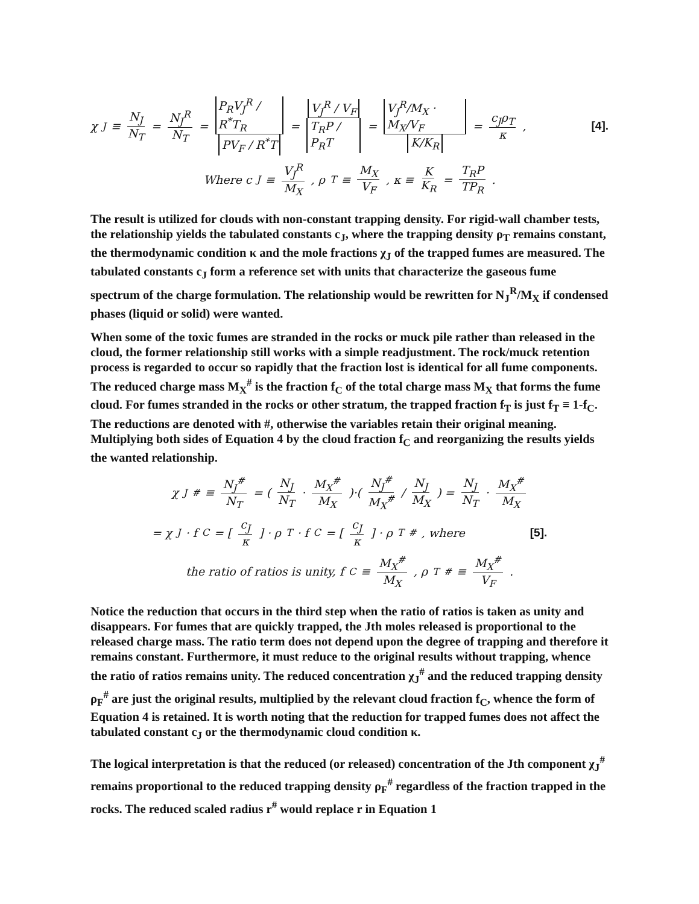χ<sub>J</sub> ≡ N<sub>J</sub> N<sub>T</sub> = N<sub>J</sub><sup>R</sup> N<sub>T</sub> = P<sub>R</sub>V<sub>J</sub><sup>R</sup> / R<sup>*</sup>T<sub>R</sub> PV<sub>F</sub> / R<sup>*</sup>T = V<sub>J</sub><sup>R</sup> / V<sub>F</sub> T<sub>R</sub>P / P<sub>R</sub>T = V<sub>J</sub><sup>R</sup>/M<sub>X</sub> · M<sub>X</sub>/V<sub>F</sub> K/K<sub>R</sub> = c<sub>J</sub>ρ<sub>T</sub> κ, [4].
Where c<sub>J</sub> ≡ V<sub>J</sub><sup>R</sup> M<sub>X</sub>, ρ<sub>T</sub> ≡ M<sub>X</sub> V<sub>F</sub>, κ ≡ K K<sub>R</sub> = T<sub>R</sub>P TP<sub>R</sub>.
The result is utilized for clouds with non-constant trapping density. For rigid-wall chamber tests, the relationship yields the tabulated constants c<sub>J</sub>, where the trapping density ρ<sub>T</sub> remains constant, the thermodynamic condition κ and the mole fractions χ<sub>J</sub> of the trapped fumes are measured. The tabulated constants c<sub>J</sub> form a reference set with units that characterize the gaseous fume spectrum of the charge formulation. The relationship would be rewritten for N<sub>J</sub><sup>R</sup>/M<sub>X</sub> if condensed phases (liquid or solid) were wanted.
When some of the toxic fumes are stranded in the rocks or muck pile rather than released in the cloud, the former relationship still works with a simple readjustment. The rock/muck retention process is regarded to occur so rapidly that the fraction lost is identical for all fume components. The reduced charge mass M<sub>X</sub><sup>#</sup> is the fraction f<sub>C</sub> of the total charge mass M<sub>X</sub> that forms the fume cloud. For fumes stranded in the rocks or other stratum, the trapped fraction f<sub>T</sub> is just f<sub>T</sub> ≡ 1-f<sub>C</sub>. The reductions are denoted with #, otherwise the variables retain their original meaning. Multiplying both sides of Equation 4 by the cloud fraction f<sub>C</sub> and reorganizing the results yields the wanted relationship.
χ<sub>J</sub><sup>#</sup> ≡ N<sub>J</sub><sup>#</sup> N<sub>T</sub> = ( N<sub>J</sub> N<sub>T</sub> · M<sub>X</sub><sup>#</sup> M<sub>X</sub> )·( N<sub>J</sub><sup>#</sup> M<sub>X</sub><sup>#</sup> / N<sub>J</sub> M<sub>X</sub> ) = N<sub>J</sub> N<sub>T</sub> · M<sub>X</sub><sup>#</sup> M<sub>X</sub>
= χ<sub>J</sub> · f<sub>C</sub> = [ c<sub>J</sub> κ ] · ρ<sub>T</sub> · f<sub>C</sub> = [ c<sub>J</sub> κ ] · ρ<sub>T</sub><sup>#</sup>, where [5].
the ratio of ratios is unity, f<sub>C</sub> ≡ M<sub>X</sub><sup>#</sup> M<sub>X</sub>, ρ<sub>T</sub><sup>#</sup> ≡ M<sub>X</sub><sup>#</sup> V<sub>F</sub>.
Notice the reduction that occurs in the third step when the ratio of ratios is taken as unity and disappears. For fumes that are quickly trapped, the Jth moles released is proportional to the released charge mass. The ratio term does not depend upon the degree of trapping and therefore it remains constant. Furthermore, it must reduce to the original results without trapping, whence the ratio of ratios remains unity. The reduced concentration χ<sub>J</sub><sup>#</sup> and the reduced trapping density ρ<sub>F</sub><sup>#</sup> are just the original results, multiplied by the relevant cloud fraction f<sub>C</sub>, whence the form of Equation 4 is retained. It is worth noting that the reduction for trapped fumes does not affect the tabulated constant c<sub>J</sub> or the thermodynamic cloud condition κ.
The logical interpretation is that the reduced (or released) concentration of the Jth component χ<sub>J</sub><sup>#</sup> remains proportional to the reduced trapping density ρ<sub>F</sub><sup>#</sup> regardless of the fraction trapped in the rocks. The reduced scaled radius r<sup>#</sup> would replace r in Equation 1